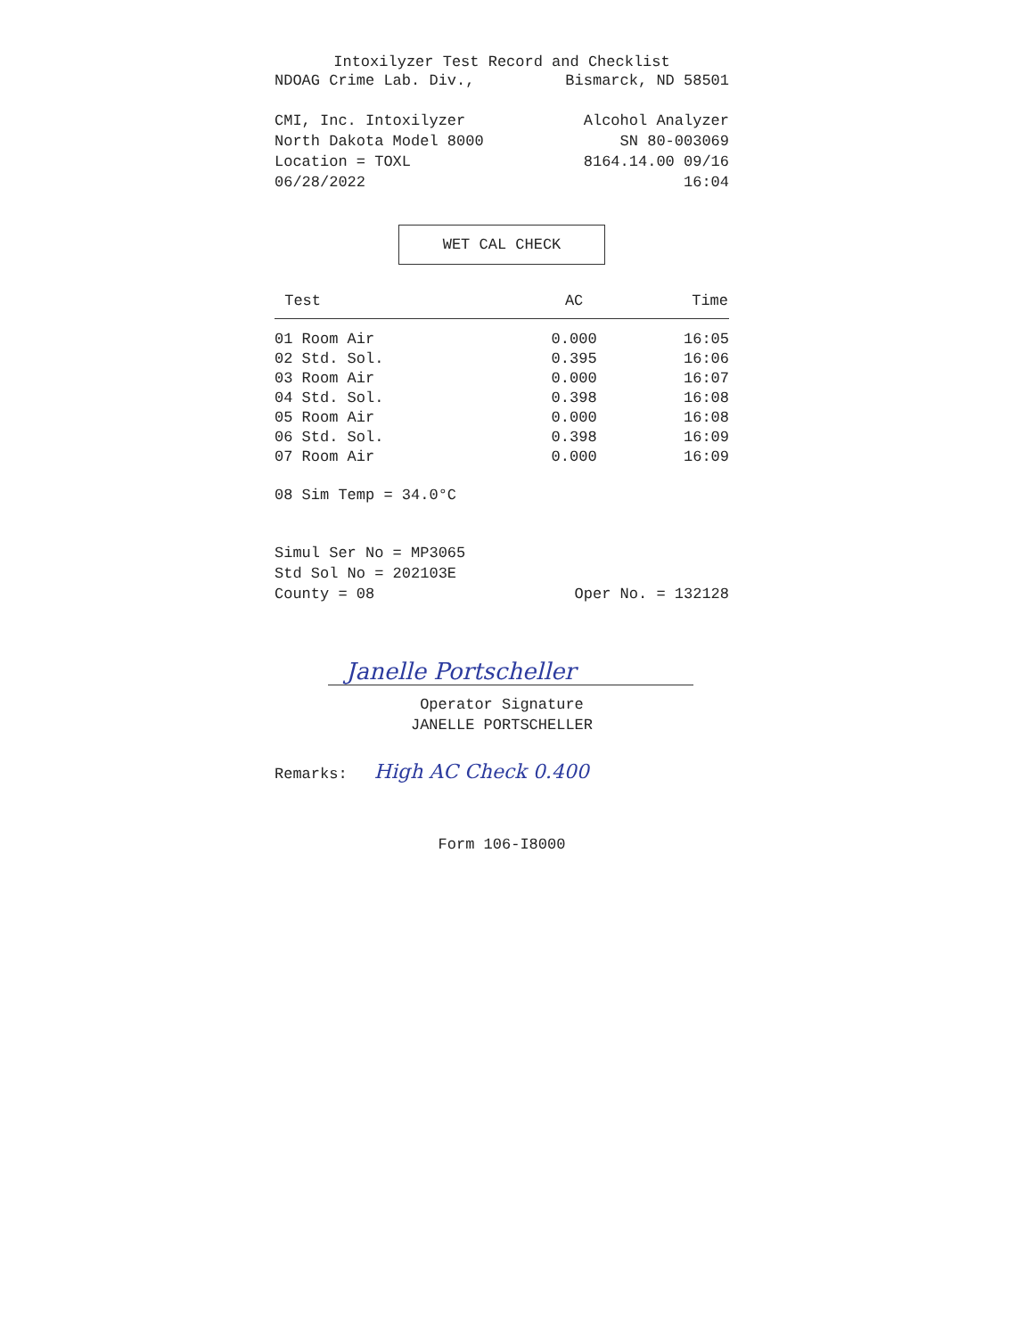Intoxilyzer Test Record and Checklist
NDOAG Crime Lab. Div., Bismarck, ND 58501
CMI, Inc. Intoxilyzer Alcohol Analyzer
North Dakota Model 8000 SN 80-003069
Location = TOXL 8164.14.00 09/16
06/28/2022 16:04
WET CAL CHECK
| Test | AC | Time |
| --- | --- | --- |
| 01 Room Air | 0.000 | 16:05 |
| 02 Std. Sol. | 0.395 | 16:06 |
| 03 Room Air | 0.000 | 16:07 |
| 04 Std. Sol. | 0.398 | 16:08 |
| 05 Room Air | 0.000 | 16:08 |
| 06 Std. Sol. | 0.398 | 16:09 |
| 07 Room Air | 0.000 | 16:09 |
08 Sim Temp = 34.0°C
Simul Ser No = MP3065
Std Sol No = 202103E
County = 08 Oper No. = 132128
Janelle Portscheller
Operator Signature
JANELLE PORTSCHELLER
Remarks: High AC Check 0.400
Form 106-I8000